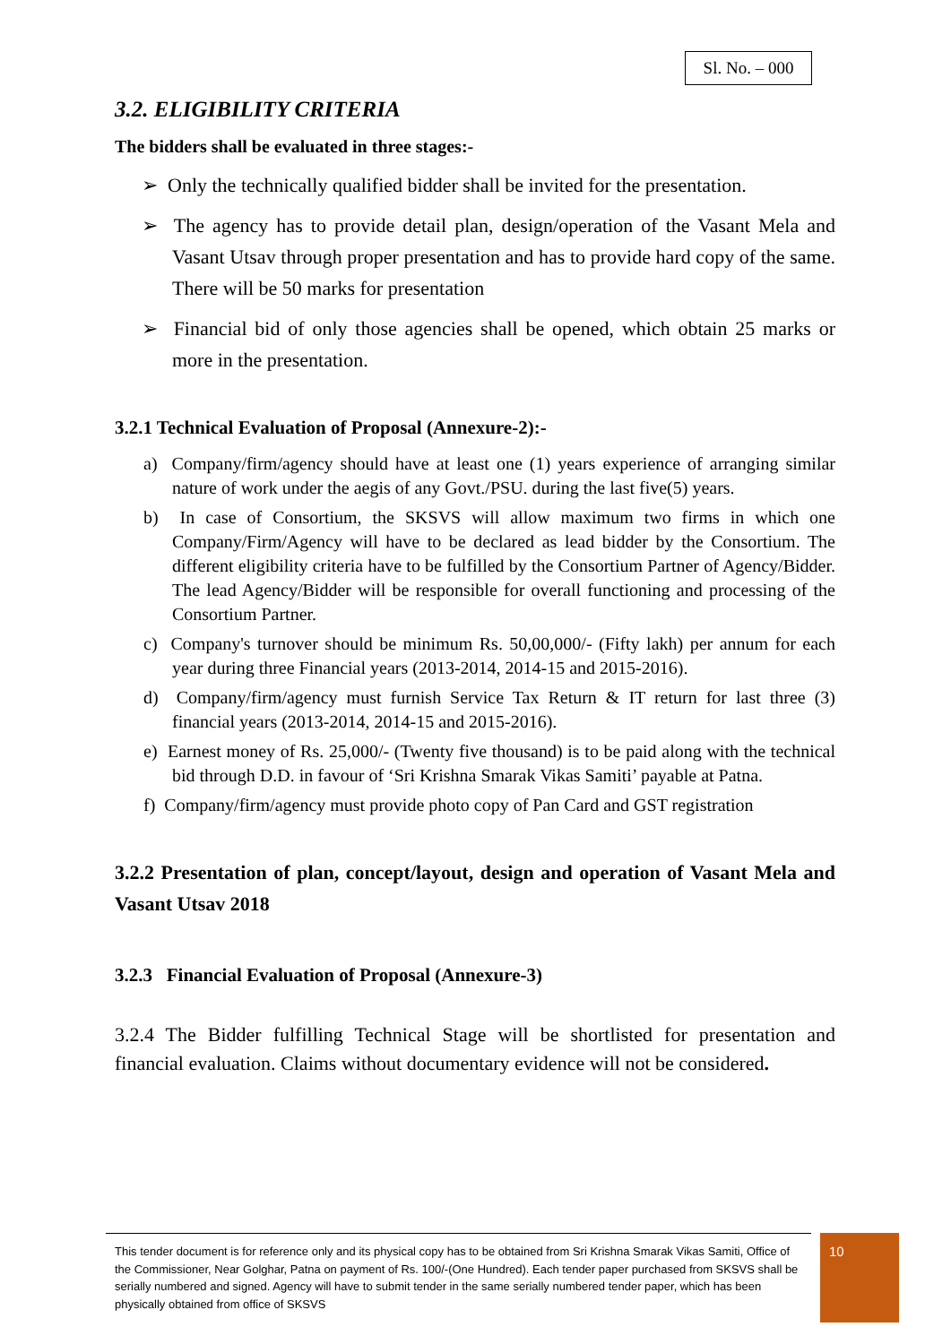Sl. No. – 000
3.2. ELIGIBILITY CRITERIA
The bidders shall be evaluated in three stages:-
➢ Only the technically qualified bidder shall be invited for the presentation.
➢ The agency has to provide detail plan, design/operation of the Vasant Mela and Vasant Utsav through proper presentation and has to provide hard copy of the same. There will be 50 marks for presentation
➢ Financial bid of only those agencies shall be opened, which obtain 25 marks or more in the presentation.
3.2.1 Technical Evaluation of Proposal (Annexure-2):-
a) Company/firm/agency should have at least one (1) years experience of arranging similar nature of work under the aegis of any Govt./PSU. during the last five(5) years.
b) In case of Consortium, the SKSVS will allow maximum two firms in which one Company/Firm/Agency will have to be declared as lead bidder by the Consortium. The different eligibility criteria have to be fulfilled by the Consortium Partner of Agency/Bidder. The lead Agency/Bidder will be responsible for overall functioning and processing of the Consortium Partner.
c) Company's turnover should be minimum Rs. 50,00,000/- (Fifty lakh) per annum for each year during three Financial years (2013-2014, 2014-15 and 2015-2016).
d) Company/firm/agency must furnish Service Tax Return & IT return for last three (3) financial years (2013-2014, 2014-15 and 2015-2016).
e) Earnest money of Rs. 25,000/- (Twenty five thousand) is to be paid along with the technical bid through D.D. in favour of ‘Sri Krishna Smarak Vikas Samiti’ payable at Patna.
f) Company/firm/agency must provide photo copy of Pan Card and GST registration
3.2.2 Presentation of plan, concept/layout, design and operation of Vasant Mela and Vasant Utsav 2018
3.2.3 Financial Evaluation of Proposal (Annexure-3)
3.2.4 The Bidder fulfilling Technical Stage will be shortlisted for presentation and financial evaluation. Claims without documentary evidence will not be considered.
This tender document is for reference only and its physical copy has to be obtained from Sri Krishna Smarak Vikas Samiti, Office of the Commissioner, Near Golghar, Patna on payment of Rs. 100/-(One Hundred). Each tender paper purchased from SKSVS shall be serially numbered and signed. Agency will have to submit tender in the same serially numbered tender paper, which has been physically obtained from office of SKSVS
10